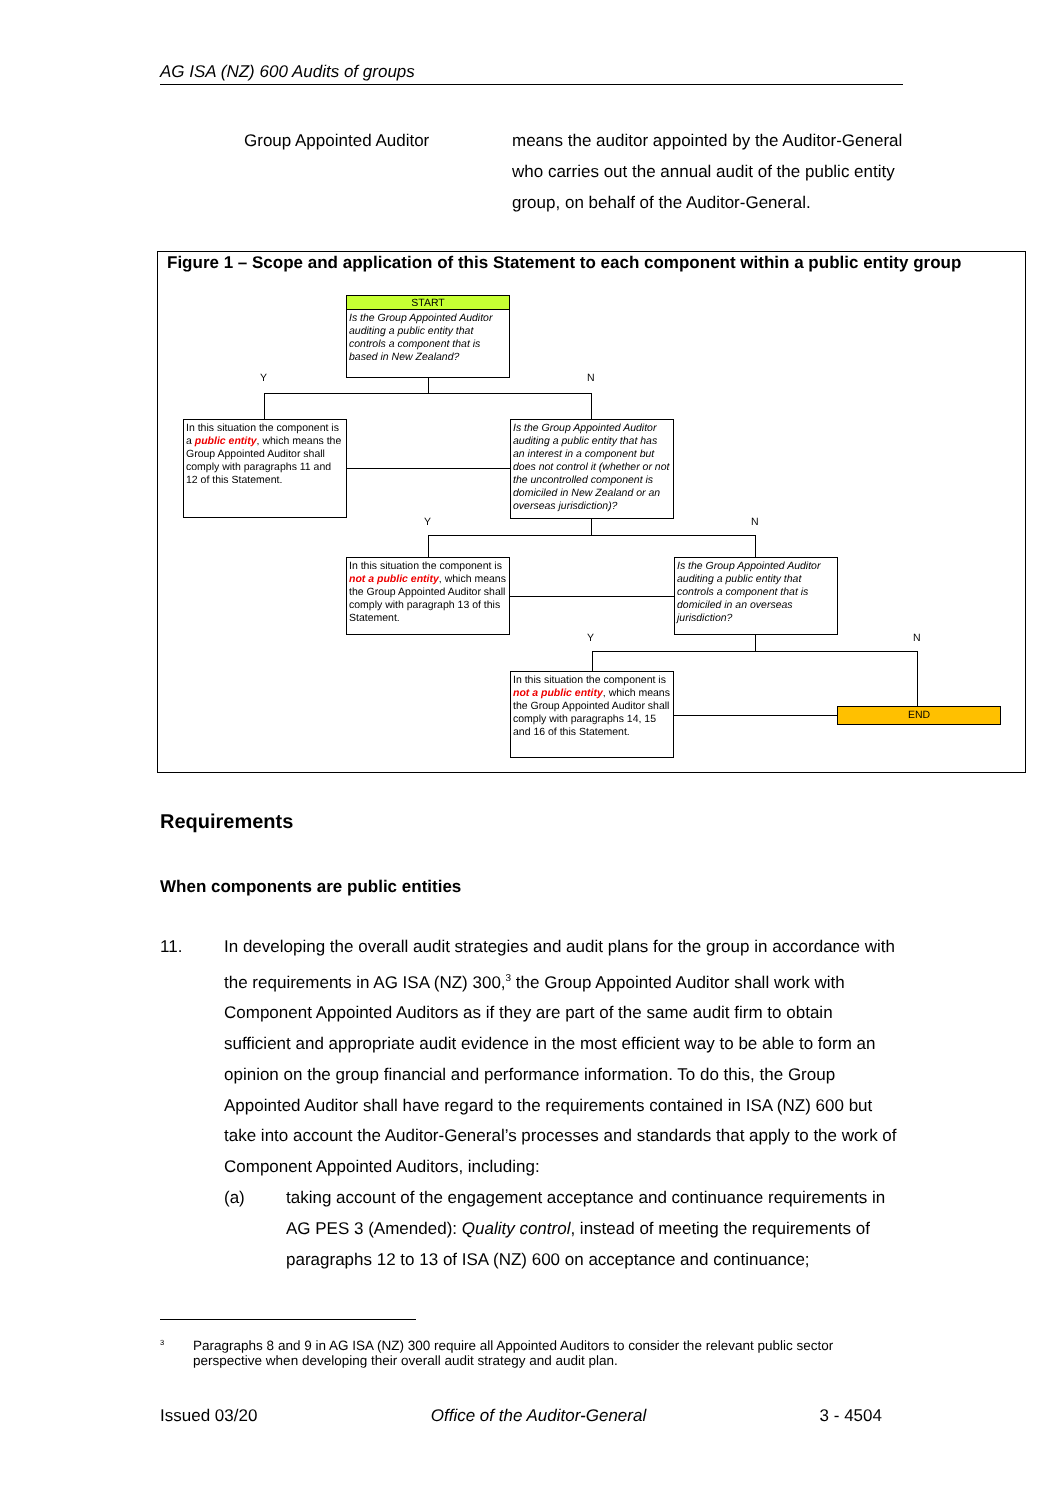AG ISA (NZ) 600 Audits of groups
Group Appointed Auditor means the auditor appointed by the Auditor-General who carries out the annual audit of the public entity group, on behalf of the Auditor-General.
Figure 1 – Scope and application of this Statement to each component within a public entity group
START
Is the Group Appointed Auditor auditing a public entity that controls a component that is based in New Zealand?
Y N
In this situation the component is a public entity, which means the Group Appointed Auditor shall comply with paragraphs 11 and 12 of this Statement.
Is the Group Appointed Auditor auditing a public entity that has an interest in a component but does not control it (whether or not the uncontrolled component is domiciled in New Zealand or an overseas jurisdiction)?
Y N
In this situation the component is not a public entity, which means the Group Appointed Auditor shall comply with paragraph 13 of this Statement.
Is the Group Appointed Auditor auditing a public entity that controls a component that is domiciled in an overseas jurisdiction?
Y N
In this situation the component is not a public entity, which means the Group Appointed Auditor shall comply with paragraphs 14, 15 and 16 of this Statement.
END
Requirements
When components are public entities
11. In developing the overall audit strategies and audit plans for the group in accordance with the requirements in AG ISA (NZ) 300,<sup>3</sup> the Group Appointed Auditor shall work with Component Appointed Auditors as if they are part of the same audit firm to obtain sufficient and appropriate audit evidence in the most efficient way to be able to form an opinion on the group financial and performance information. To do this, the Group Appointed Auditor shall have regard to the requirements contained in ISA (NZ) 600 but take into account the Auditor-General’s processes and standards that apply to the work of Component Appointed Auditors, including:
(a) taking account of the engagement acceptance and continuance requirements in AG PES 3 (Amended): Quality control, instead of meeting the requirements of paragraphs 12 to 13 of ISA (NZ) 600 on acceptance and continuance;
<sup>3</sup>
Paragraphs 8 and 9 in AG ISA (NZ) 300 require all Appointed Auditors to consider the relevant public sector perspective when developing their overall audit strategy and audit plan.
Issued 03/20 Office of the Auditor-General 3 - 4504